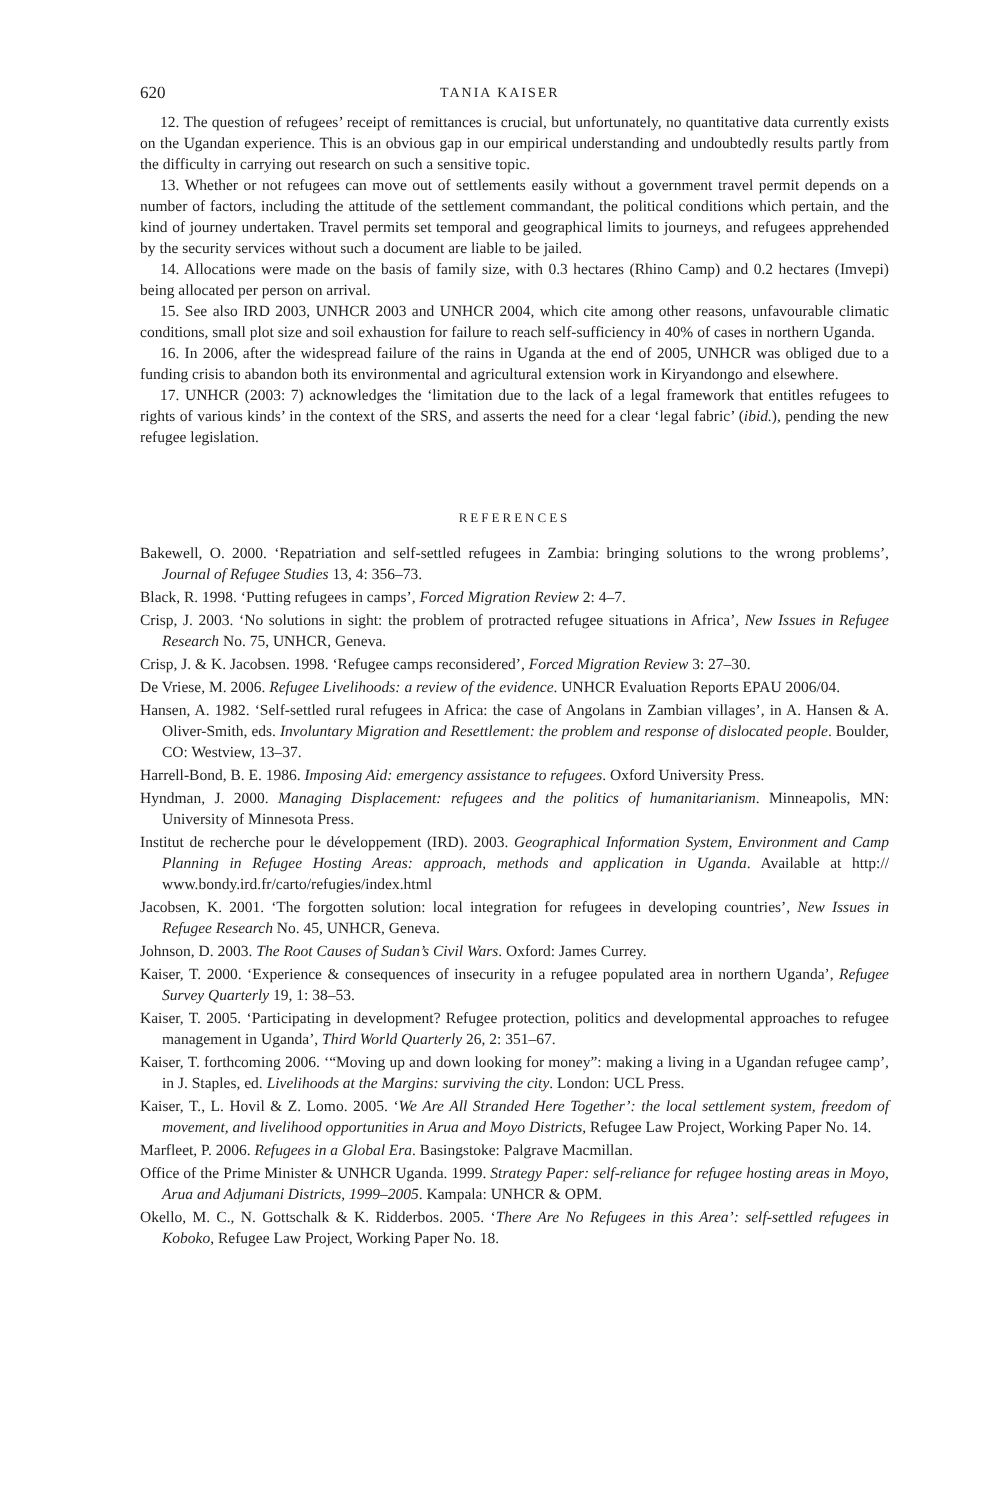620 TANIA KAISER
12. The question of refugees’ receipt of remittances is crucial, but unfortunately, no quantitative data currently exists on the Ugandan experience. This is an obvious gap in our empirical understanding and undoubtedly results partly from the difficulty in carrying out research on such a sensitive topic.
13. Whether or not refugees can move out of settlements easily without a government travel permit depends on a number of factors, including the attitude of the settlement commandant, the political conditions which pertain, and the kind of journey undertaken. Travel permits set temporal and geographical limits to journeys, and refugees apprehended by the security services without such a document are liable to be jailed.
14. Allocations were made on the basis of family size, with 0.3 hectares (Rhino Camp) and 0.2 hectares (Imvepi) being allocated per person on arrival.
15. See also IRD 2003, UNHCR 2003 and UNHCR 2004, which cite among other reasons, unfavourable climatic conditions, small plot size and soil exhaustion for failure to reach self-sufficiency in 40% of cases in northern Uganda.
16. In 2006, after the widespread failure of the rains in Uganda at the end of 2005, UNHCR was obliged due to a funding crisis to abandon both its environmental and agricultural extension work in Kiryandongo and elsewhere.
17. UNHCR (2003: 7) acknowledges the ‘limitation due to the lack of a legal framework that entitles refugees to rights of various kinds’ in the context of the SRS, and asserts the need for a clear ‘legal fabric’ (ibid.), pending the new refugee legislation.
REFERENCES
Bakewell, O. 2000. ‘Repatriation and self-settled refugees in Zambia: bringing solutions to the wrong problems’, Journal of Refugee Studies 13, 4: 356–73.
Black, R. 1998. ‘Putting refugees in camps’, Forced Migration Review 2: 4–7.
Crisp, J. 2003. ‘No solutions in sight: the problem of protracted refugee situations in Africa’, New Issues in Refugee Research No. 75, UNHCR, Geneva.
Crisp, J. & K. Jacobsen. 1998. ‘Refugee camps reconsidered’, Forced Migration Review 3: 27–30.
De Vriese, M. 2006. Refugee Livelihoods: a review of the evidence. UNHCR Evaluation Reports EPAU 2006/04.
Hansen, A. 1982. ‘Self-settled rural refugees in Africa: the case of Angolans in Zambian villages’, in A. Hansen & A. Oliver-Smith, eds. Involuntary Migration and Resettlement: the problem and response of dislocated people. Boulder, CO: Westview, 13–37.
Harrell-Bond, B. E. 1986. Imposing Aid: emergency assistance to refugees. Oxford University Press.
Hyndman, J. 2000. Managing Displacement: refugees and the politics of humanitarianism. Minneapolis, MN: University of Minnesota Press.
Institut de recherche pour le développement (IRD). 2003. Geographical Information System, Environment and Camp Planning in Refugee Hosting Areas: approach, methods and application in Uganda. Available at http:// www.bondy.ird.fr/carto/refugies/index.html
Jacobsen, K. 2001. ‘The forgotten solution: local integration for refugees in developing countries’, New Issues in Refugee Research No. 45, UNHCR, Geneva.
Johnson, D. 2003. The Root Causes of Sudan’s Civil Wars. Oxford: James Currey.
Kaiser, T. 2000. ‘Experience & consequences of insecurity in a refugee populated area in northern Uganda’, Refugee Survey Quarterly 19, 1: 38–53.
Kaiser, T. 2005. ‘Participating in development? Refugee protection, politics and developmental approaches to refugee management in Uganda’, Third World Quarterly 26, 2: 351–67.
Kaiser, T. forthcoming 2006. ‘“Moving up and down looking for money”: making a living in a Ugandan refugee camp’, in J. Staples, ed. Livelihoods at the Margins: surviving the city. London: UCL Press.
Kaiser, T., L. Hovil & Z. Lomo. 2005. ‘We Are All Stranded Here Together’: the local settlement system, freedom of movement, and livelihood opportunities in Arua and Moyo Districts, Refugee Law Project, Working Paper No. 14.
Marfleet, P. 2006. Refugees in a Global Era. Basingstoke: Palgrave Macmillan.
Office of the Prime Minister & UNHCR Uganda. 1999. Strategy Paper: self-reliance for refugee hosting areas in Moyo, Arua and Adjumani Districts, 1999–2005. Kampala: UNHCR & OPM.
Okello, M. C., N. Gottschalk & K. Ridderbos. 2005. ‘There Are No Refugees in this Area’: self-settled refugees in Koboko, Refugee Law Project, Working Paper No. 18.